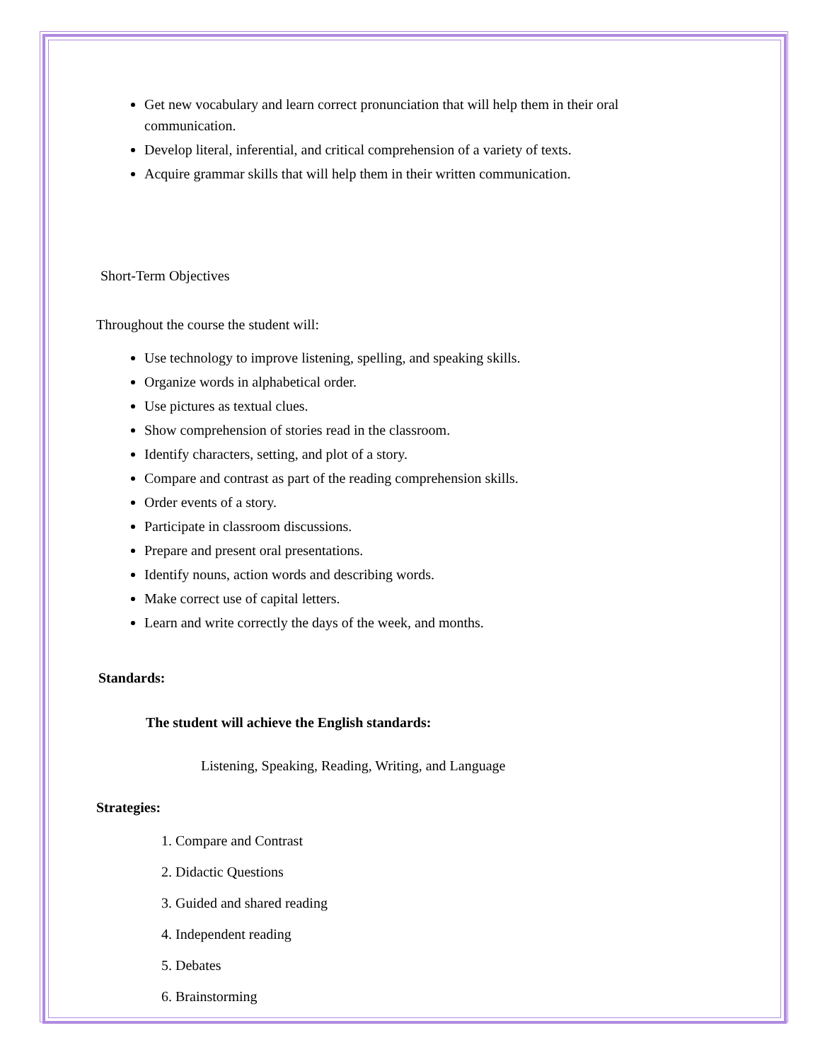Get new vocabulary and learn correct pronunciation that will help them in their oral communication.
Develop literal, inferential, and critical comprehension of a variety of texts.
Acquire grammar skills that will help them in their written communication.
Short-Term Objectives
Throughout the course the student will:
Use technology to improve listening, spelling, and speaking skills.
Organize words in alphabetical order.
Use pictures as textual clues.
Show comprehension of stories read in the classroom.
Identify characters, setting, and plot of a story.
Compare and contrast as part of the reading comprehension skills.
Order events of a story.
Participate in classroom discussions.
Prepare and present oral presentations.
Identify nouns, action words and describing words.
Make correct use of capital letters.
Learn and write correctly the days of the week, and months.
Standards:
The student will achieve the English standards:
Listening, Speaking, Reading, Writing, and Language
Strategies:
1. Compare and Contrast
2. Didactic Questions
3. Guided and shared reading
4. Independent reading
5. Debates
6. Brainstorming